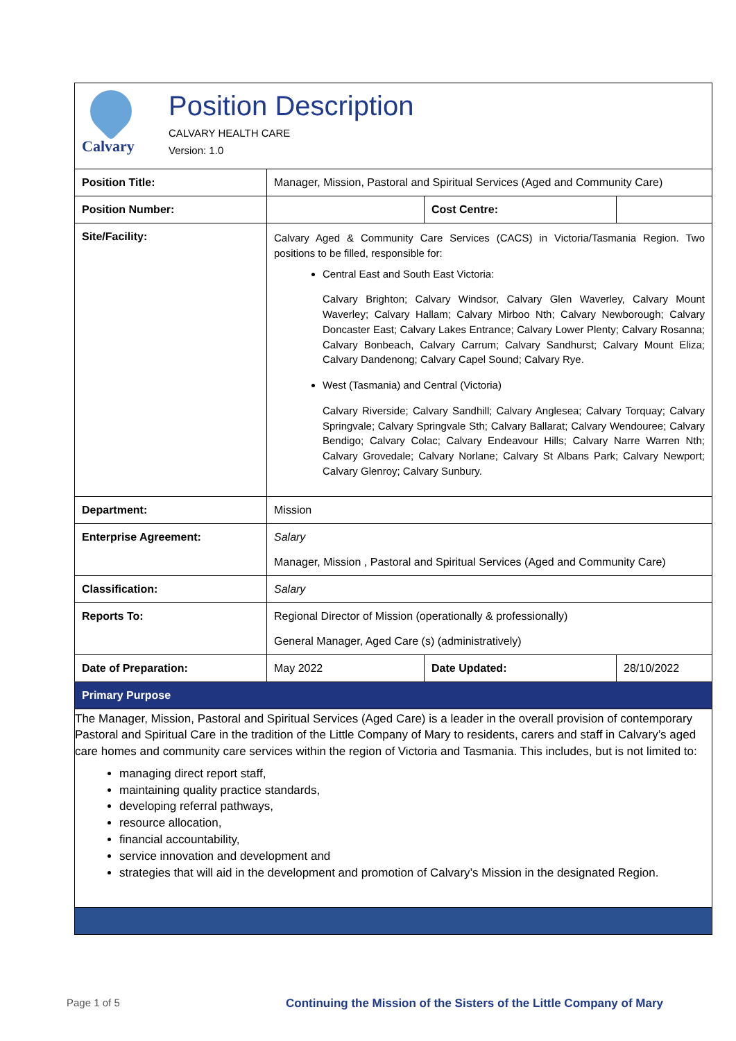Calvary
Position Description
CALVARY HEALTH CARE
Version: 1.0
| Position Title: | Manager, Mission, Pastoral and Spiritual Services (Aged and Community Care) | | |
| Position Number: | | Cost Centre: | |
| Site/Facility: | Calvary Aged & Community Care Services (CACS) in Victoria/Tasmania Region. Two positions to be filled, responsible for: Central East and South East Victoria: Calvary Brighton; Calvary Windsor, Calvary Glen Waverley, Calvary Mount Waverley; Calvary Hallam; Calvary Mirboo Nth; Calvary Newborough; Calvary Doncaster East; Calvary Lakes Entrance; Calvary Lower Plenty; Calvary Rosanna; Calvary Bonbeach, Calvary Carrum; Calvary Sandhurst; Calvary Mount Eliza; Calvary Dandenong; Calvary Capel Sound; Calvary Rye. West (Tasmania) and Central (Victoria) Calvary Riverside; Calvary Sandhill; Calvary Anglesea; Calvary Torquay; Calvary Springvale; Calvary Springvale Sth; Calvary Ballarat; Calvary Wendouree; Calvary Bendigo; Calvary Colac; Calvary Endeavour Hills; Calvary Narre Warren Nth; Calvary Grovedale; Calvary Norlane; Calvary St Albans Park; Calvary Newport; Calvary Glenroy; Calvary Sunbury. | | |
| Department: | Mission | | |
| Enterprise Agreement: | Salary Manager, Mission , Pastoral and Spiritual Services (Aged and Community Care) | | |
| Classification: | Salary | | |
| Reports To: | Regional Director of Mission (operationally & professionally) General Manager, Aged Care (s) (administratively) | | |
| Date of Preparation: | May 2022 | Date Updated: | 28/10/2022 |
| Primary Purpose | | | |
| The Manager, Mission, Pastoral and Spiritual Services (Aged Care) is a leader in the overall provision of contemporary Pastoral and Spiritual Care in the tradition of the Little Company of Mary to residents, carers and staff in Calvary’s aged care homes and community care services within the region of Victoria and Tasmania. This includes, but is not limited to: managing direct report staff, maintaining quality practice standards, developing referral pathways, resource allocation, financial accountability, service innovation and development and strategies that will aid in the development and promotion of Calvary’s Mission in the designated Region. | | | |
Page 1 of 5 Continuing the Mission of the Sisters of the Little Company of Mary